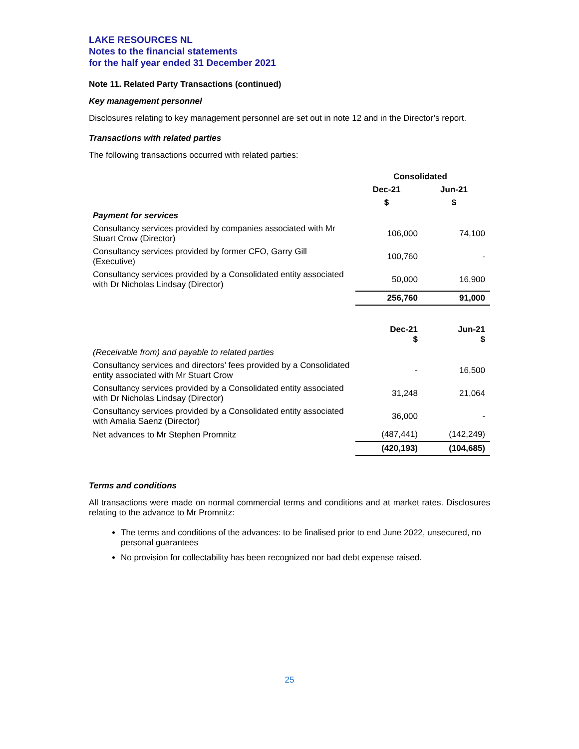LAKE RESOURCES NL
Notes to the financial statements
for the half year ended 31 December 2021
Note 11. Related Party Transactions (continued)
Key management personnel
Disclosures relating to key management personnel are set out in note 12 and in the Director’s report.
Transactions with related parties
The following transactions occurred with related parties:
| | Consolidated | |
| --- | --- | --- |
| | Dec-21 | Jun-21 |
| | $ | $ |
| Payment for services | | |
| Consultancy services provided by companies associated with Mr Stuart Crow (Director) | 106,000 | 74,100 |
| Consultancy services provided by former CFO, Garry Gill (Executive) | 100,760 | - |
| Consultancy services provided by a Consolidated entity associated with Dr Nicholas Lindsay (Director) | 50,000 | 16,900 |
| | 256,760 | 91,000 |
| | Dec-21 $ | Jun-21 $ |
| (Receivable from) and payable to related parties | | |
| Consultancy services and directors’ fees provided by a Consolidated entity associated with Mr Stuart Crow | - | 16,500 |
| Consultancy services provided by a Consolidated entity associated with Dr Nicholas Lindsay (Director) | 31,248 | 21,064 |
| Consultancy services provided by a Consolidated entity associated with Amalia Saenz (Director) | 36,000 | - |
| Net advances to Mr Stephen Promnitz | (487,441) | (142,249) |
| | (420,193) | (104,685) |
Terms and conditions
All transactions were made on normal commercial terms and conditions and at market rates. Disclosures relating to the advance to Mr Promnitz:
The terms and conditions of the advances: to be finalised prior to end June 2022, unsecured, no personal guarantees
No provision for collectability has been recognized nor bad debt expense raised.
25